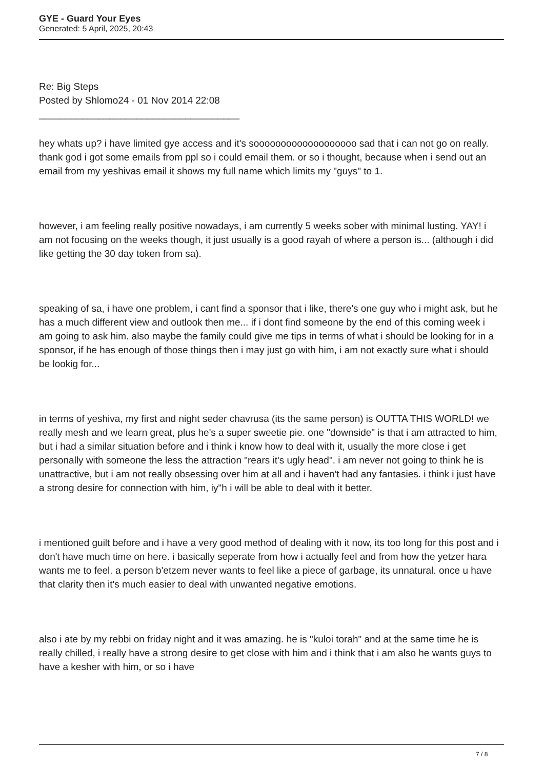GYE - Guard Your Eyes
Generated: 5 April, 2025, 20:43
Re: Big Steps
Posted by Shlomo24 - 01 Nov 2014 22:08
_____________________________________
hey whats up? i have limited gye access and it's sooooooooooooooooooo sad that i can not go on really. thank god i got some emails from ppl so i could email them. or so i thought, because when i send out an email from my yeshivas email it shows my full name which limits my "guys" to 1.
however, i am feeling really positive nowadays, i am currently 5 weeks sober with minimal lusting. YAY! i am not focusing on the weeks though, it just usually is a good rayah of where a person is... (although i did like getting the 30 day token from sa).
speaking of sa, i have one problem, i cant find a sponsor that i like, there's one guy who i might ask, but he has a much different view and outlook then me... if i dont find someone by the end of this coming week i am going to ask him. also maybe the family could give me tips in terms of what i should be looking for in a sponsor, if he has enough of those things then i may just go with him, i am not exactly sure what i should be lookig for...
in terms of yeshiva, my first and night seder chavrusa (its the same person) is OUTTA THIS WORLD! we really mesh and we learn great, plus he's a super sweetie pie. one "downside" is that i am attracted to him, but i had a similar situation before and i think i know how to deal with it, usually the more close i get personally with someone the less the attraction "rears it's ugly head". i am never not going to think he is unattractive, but i am not really obsessing over him at all and i haven't had any fantasies. i think i just have a strong desire for connection with him, iy"h i will be able to deal with it better.
i mentioned guilt before and i have a very good method of dealing with it now, its too long for this post and i don't have much time on here. i basically seperate from how i actually feel and from how the yetzer hara wants me to feel. a person b'etzem never wants to feel like a piece of garbage, its unnatural. once u have that clarity then it's much easier to deal with unwanted negative emotions.
also i ate by my rebbi on friday night and it was amazing. he is "kuloi torah" and at the same time he is really chilled, i really have a strong desire to get close with him and i think that i am also he wants guys to have a kesher with him, or so i have
7 / 8